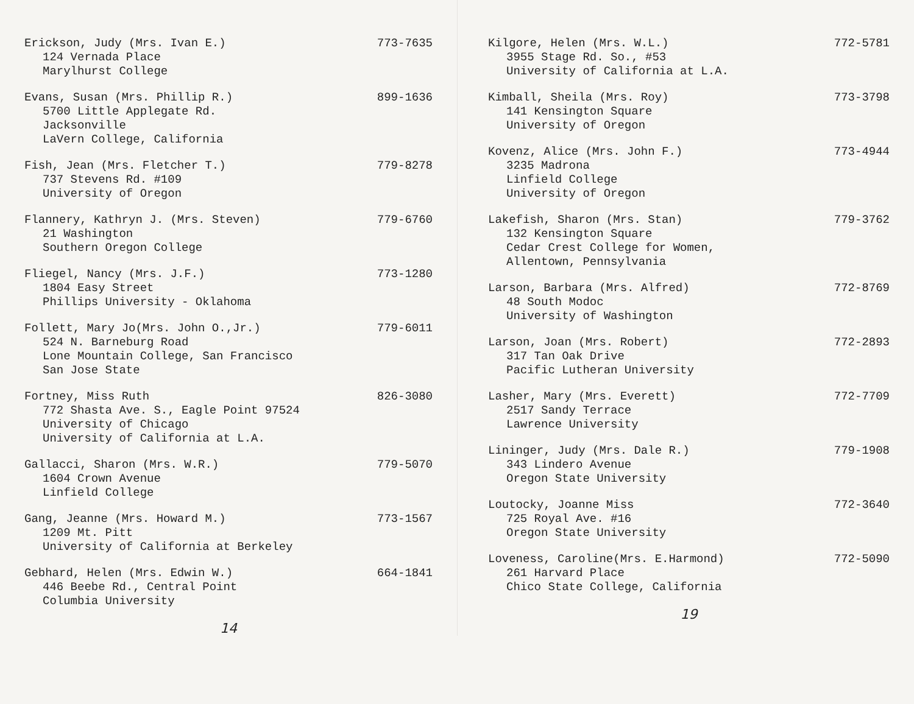Erickson, Judy (Mrs. Ivan E.) 773-7635
124 Vernada Place
Marylhurst College
Evans, Susan (Mrs. Phillip R.) 899-1636
5700 Little Applegate Rd.
Jacksonville
LaVern College, California
Fish, Jean (Mrs. Fletcher T.) 779-8278
737 Stevens Rd. #109
University of Oregon
Flannery, Kathryn J. (Mrs. Steven) 779-6760
21 Washington
Southern Oregon College
Fliegel, Nancy (Mrs. J.F.) 773-1280
1804 Easy Street
Phillips University - Oklahoma
Follett, Mary Jo(Mrs. John O.,Jr.) 779-6011
524 N. Barneburg Road
Lone Mountain College, San Francisco
San Jose State
Fortney, Miss Ruth 826-3080
772 Shasta Ave. S., Eagle Point 97524
University of Chicago
University of California at L.A.
Gallacci, Sharon (Mrs. W.R.) 779-5070
1604 Crown Avenue
Linfield College
Gang, Jeanne (Mrs. Howard M.) 773-1567
1209 Mt. Pitt
University of California at Berkeley
Gebhard, Helen (Mrs. Edwin W.) 664-1841
446 Beebe Rd., Central Point
Columbia University
14
Kilgore, Helen (Mrs. W.L.) 772-5781
3955 Stage Rd. So., #53
University of California at L.A.
Kimball, Sheila (Mrs. Roy) 773-3798
141 Kensington Square
University of Oregon
Kovenz, Alice (Mrs. John F.) 773-4944
3235 Madrona
Linfield College
University of Oregon
Lakefish, Sharon (Mrs. Stan) 779-3762
132 Kensington Square
Cedar Crest College for Women,
Allentown, Pennsylvania
Larson, Barbara (Mrs. Alfred) 772-8769
48 South Modoc
University of Washington
Larson, Joan (Mrs. Robert) 772-2893
317 Tan Oak Drive
Pacific Lutheran University
Lasher, Mary (Mrs. Everett) 772-7709
2517 Sandy Terrace
Lawrence University
Lininger, Judy (Mrs. Dale R.) 779-1908
343 Lindero Avenue
Oregon State University
Loutocky, Joanne Miss 772-3640
725 Royal Ave. #16
Oregon State University
Loveness, Caroline(Mrs. E.Harmond) 772-5090
261 Harvard Place
Chico State College, California
19